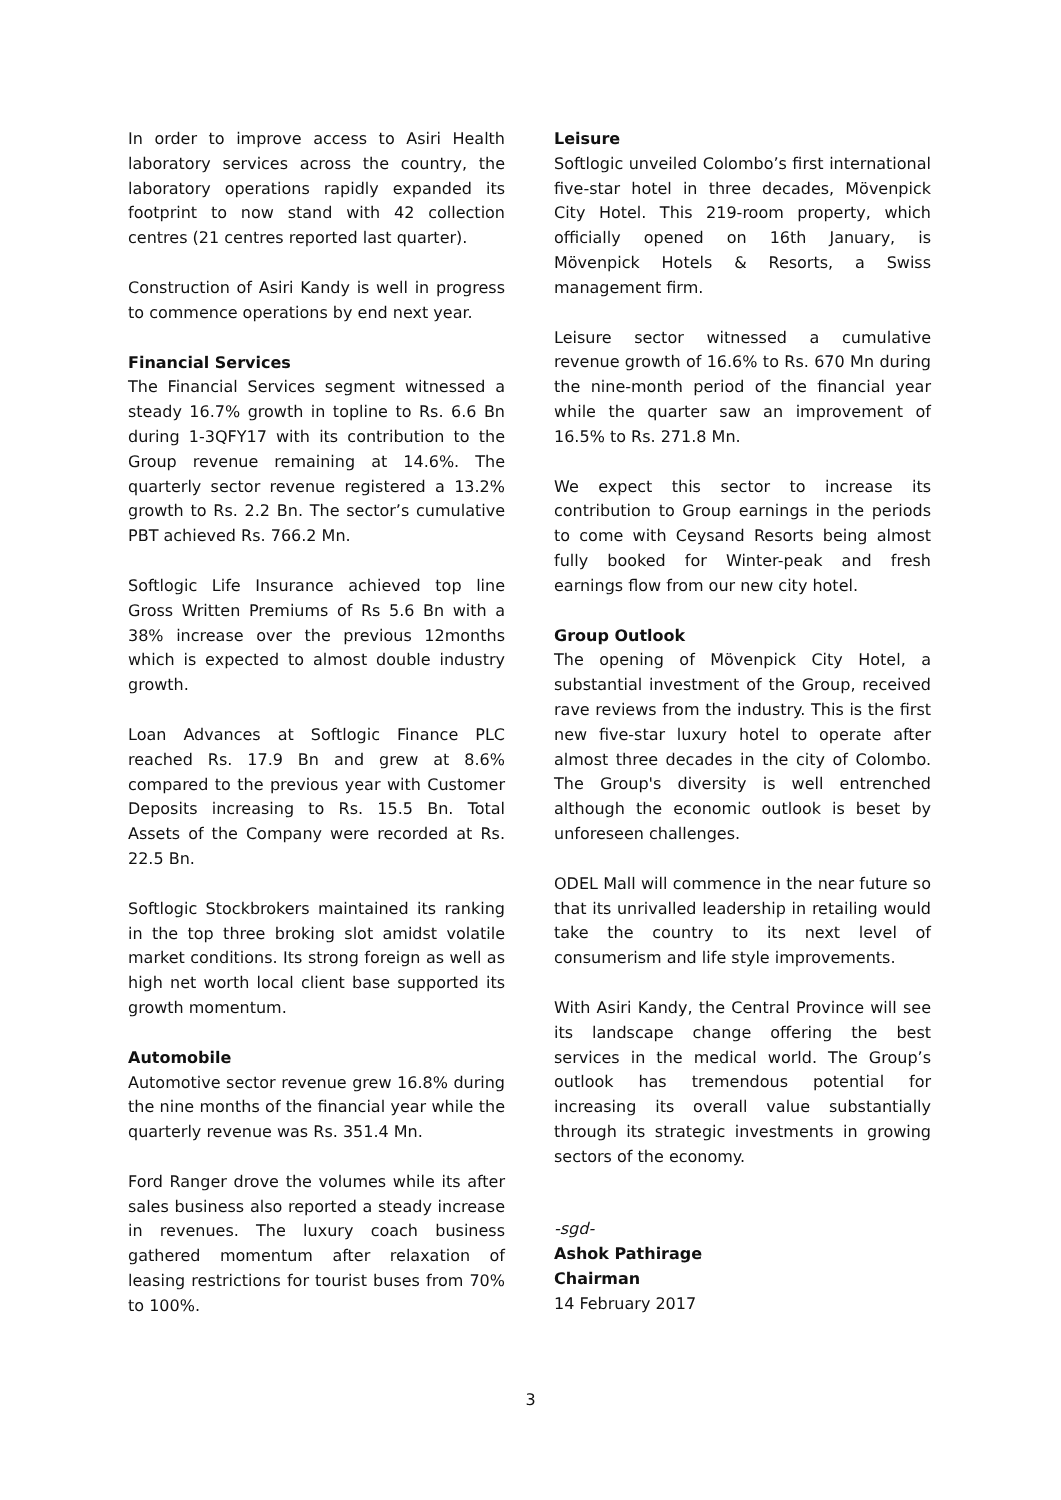In order to improve access to Asiri Health laboratory services across the country, the laboratory operations rapidly expanded its footprint to now stand with 42 collection centres (21 centres reported last quarter).
Construction of Asiri Kandy is well in progress to commence operations by end next year.
Financial Services
The Financial Services segment witnessed a steady 16.7% growth in topline to Rs. 6.6 Bn during 1-3QFY17 with its contribution to the Group revenue remaining at 14.6%. The quarterly sector revenue registered a 13.2% growth to Rs. 2.2 Bn. The sector’s cumulative PBT achieved Rs. 766.2 Mn.
Softlogic Life Insurance achieved top line Gross Written Premiums of Rs 5.6 Bn with a 38% increase over the previous 12months which is expected to almost double industry growth.
Loan Advances at Softlogic Finance PLC reached Rs. 17.9 Bn and grew at 8.6% compared to the previous year with Customer Deposits increasing to Rs. 15.5 Bn. Total Assets of the Company were recorded at Rs. 22.5 Bn.
Softlogic Stockbrokers maintained its ranking in the top three broking slot amidst volatile market conditions. Its strong foreign as well as high net worth local client base supported its growth momentum.
Automobile
Automotive sector revenue grew 16.8% during the nine months of the financial year while the quarterly revenue was Rs. 351.4 Mn.
Ford Ranger drove the volumes while its after sales business also reported a steady increase in revenues. The luxury coach business gathered momentum after relaxation of leasing restrictions for tourist buses from 70% to 100%.
Leisure
Softlogic unveiled Colombo’s first international five-star hotel in three decades, Mövenpick City Hotel. This 219-room property, which officially opened on 16th January, is Mövenpick Hotels & Resorts, a Swiss management firm.
Leisure sector witnessed a cumulative revenue growth of 16.6% to Rs. 670 Mn during the nine-month period of the financial year while the quarter saw an improvement of 16.5% to Rs. 271.8 Mn.
We expect this sector to increase its contribution to Group earnings in the periods to come with Ceysand Resorts being almost fully booked for Winter-peak and fresh earnings flow from our new city hotel.
Group Outlook
The opening of Mövenpick City Hotel, a substantial investment of the Group, received rave reviews from the industry. This is the first new five-star luxury hotel to operate after almost three decades in the city of Colombo. The Group's diversity is well entrenched although the economic outlook is beset by unforeseen challenges.
ODEL Mall will commence in the near future so that its unrivalled leadership in retailing would take the country to its next level of consumerism and life style improvements.
With Asiri Kandy, the Central Province will see its landscape change offering the best services in the medical world. The Group’s outlook has tremendous potential for increasing its overall value substantially through its strategic investments in growing sectors of the economy.
-sgd-
Ashok Pathirage
Chairman
14 February 2017
3